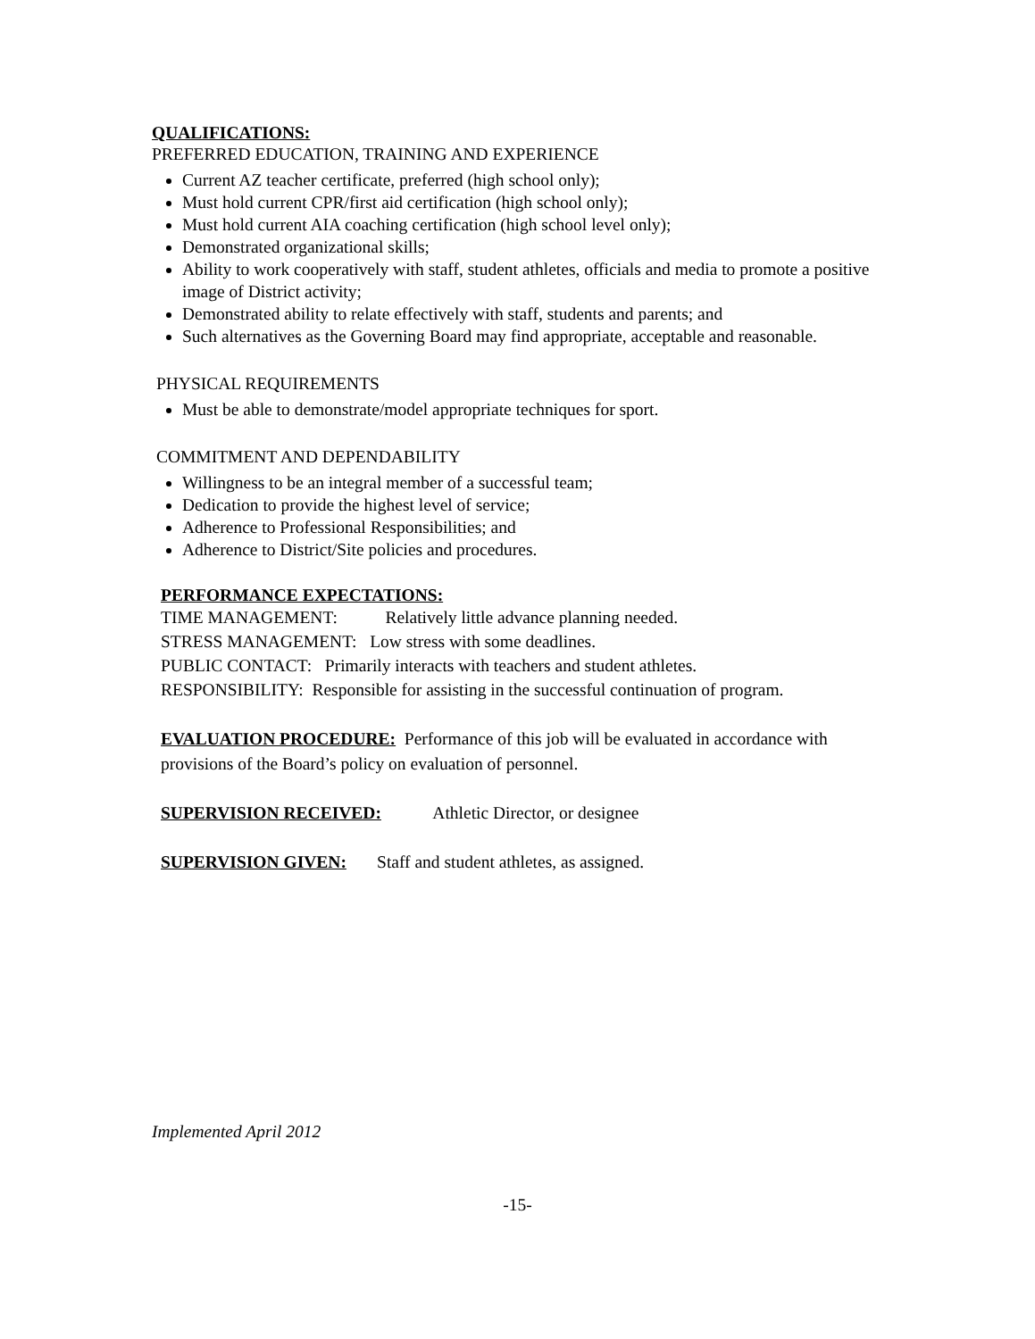QUALIFICATIONS:
PREFERRED EDUCATION, TRAINING AND EXPERIENCE
Current AZ teacher certificate, preferred (high school only);
Must hold current CPR/first aid certification (high school only);
Must hold current AIA coaching certification (high school level only);
Demonstrated organizational skills;
Ability to work cooperatively with staff, student athletes, officials and media to promote a positive image of District activity;
Demonstrated ability to relate effectively with staff, students and parents; and
Such alternatives as the Governing Board may find appropriate, acceptable and reasonable.
PHYSICAL REQUIREMENTS
Must be able to demonstrate/model appropriate techniques for sport.
COMMITMENT AND DEPENDABILITY
Willingness to be an integral member of a successful team;
Dedication to provide the highest level of service;
Adherence to Professional Responsibilities; and
Adherence to District/Site policies and procedures.
PERFORMANCE EXPECTATIONS:
TIME MANAGEMENT: Relatively little advance planning needed.
STRESS MANAGEMENT: Low stress with some deadlines.
PUBLIC CONTACT: Primarily interacts with teachers and student athletes.
RESPONSIBILITY: Responsible for assisting in the successful continuation of program.
EVALUATION PROCEDURE: Performance of this job will be evaluated in accordance with provisions of the Board’s policy on evaluation of personnel.
SUPERVISION RECEIVED: Athletic Director, or designee
SUPERVISION GIVEN: Staff and student athletes, as assigned.
Implemented April 2012
-15-